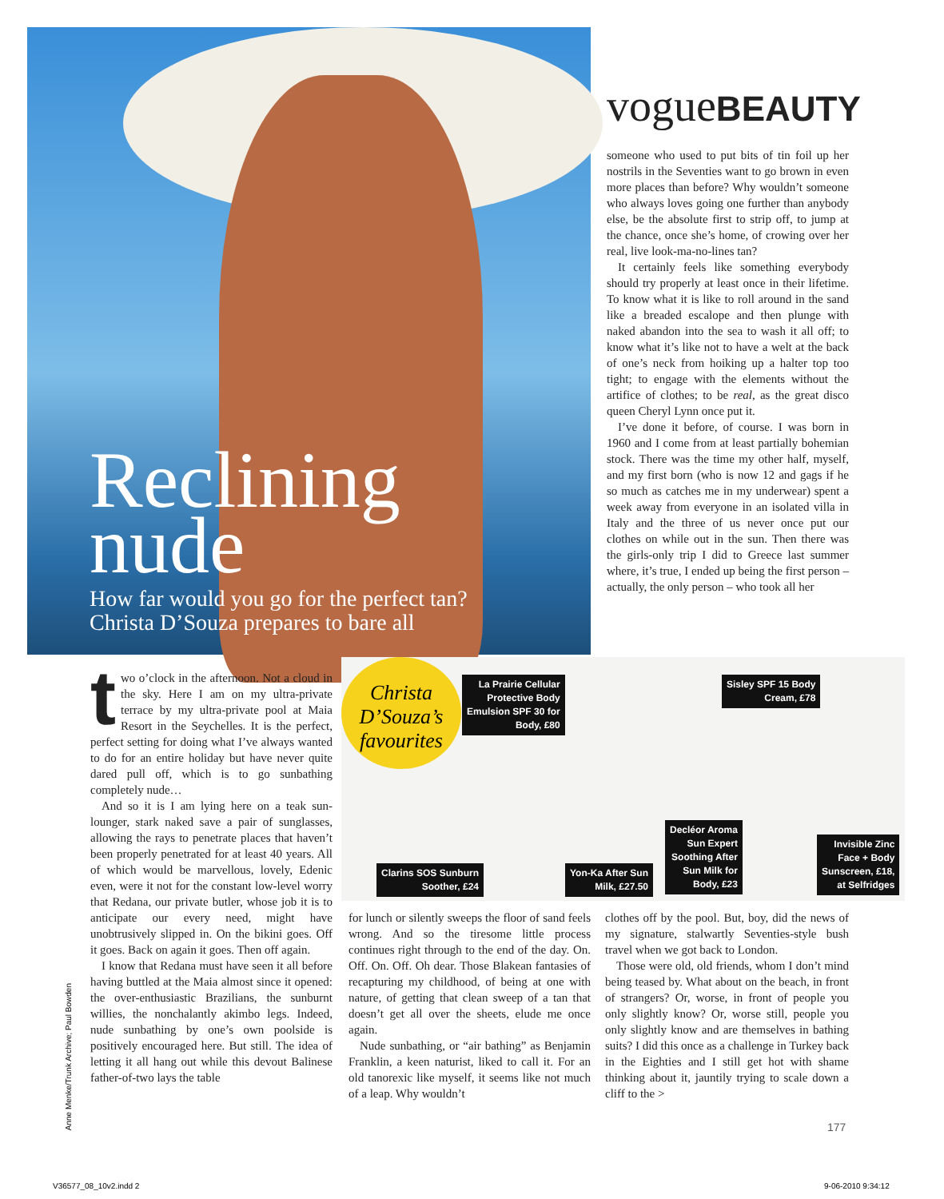Reclining
nude
How far would you go for the perfect tan?
Christa D’Souza prepares to bare all
vogueBEAUTY
someone who used to put bits of tin foil up her nostrils in the Seventies want to go brown in even more places than before? Why wouldn’t someone who always loves going one further than anybody else, be the absolute first to strip off, to jump at the chance, once she’s home, of crowing over her real, live look-ma-no-lines tan?
It certainly feels like something everybody should try properly at least once in their lifetime. To know what it is like to roll around in the sand like a breaded escalope and then plunge with naked abandon into the sea to wash it all off; to know what it’s like not to have a welt at the back of one’s neck from hoiking up a halter top too tight; to engage with the elements without the artifice of clothes; to be real, as the great disco queen Cheryl Lynn once put it.
I’ve done it before, of course. I was born in 1960 and I come from at least partially bohemian stock. There was the time my other half, myself, and my first born (who is now 12 and gags if he so much as catches me in my underwear) spent a week away from everyone in an isolated villa in Italy and the three of us never once put our clothes on while out in the sun. Then there was the girls-only trip I did to Greece last summer where, it’s true, I ended up being the first person – actually, the only person – who took all her
two o’clock in the afternoon. Not a cloud in the sky. Here I am on my ultra-private terrace by my ultra-private pool at Maia Resort in the Seychelles. It is the perfect, perfect setting for doing what I’ve always wanted to do for an entire holiday but have never quite dared pull off, which is to go sunbathing completely nude…
And so it is I am lying here on a teak sun-lounger, stark naked save a pair of sunglasses, allowing the rays to penetrate places that haven’t been properly penetrated for at least 40 years. All of which would be marvellous, lovely, Edenic even, were it not for the constant low-level worry that Redana, our private butler, whose job it is to anticipate our every need, might have unobtrusively slipped in. On the bikini goes. Off it goes. Back on again it goes. Then off again.
I know that Redana must have seen it all before having buttled at the Maia almost since it opened: the over-enthusiastic Brazilians, the sunburnt willies, the nonchalantly akimbo legs. Indeed, nude sunbathing by one’s own poolside is positively encouraged here. But still. The idea of letting it all hang out while this devout Balinese father-of-two lays the table
Christa D’Souza’s favourites
La Prairie Cellular
Protective Body
Emulsion SPF 30 for
Body, £80
Sisley SPF 15 Body
Cream, £78
Clarins SOS Sunburn
Soother, £24
Yon-Ka After Sun
Milk, £27.50
Decléor Aroma
Sun Expert
Soothing After
Sun Milk for
Body, £23
Invisible Zinc
Face + Body
Sunscreen, £18,
at Selfridges
for lunch or silently sweeps the floor of sand feels wrong. And so the tiresome little process continues right through to the end of the day. On. Off. On. Off. Oh dear. Those Blakean fantasies of recapturing my childhood, of being at one with nature, of getting that clean sweep of a tan that doesn’t get all over the sheets, elude me once again.
Nude sunbathing, or “air bathing” as Benjamin Franklin, a keen naturist, liked to call it. For an old tanorexic like myself, it seems like not much of a leap. Why wouldn’t
clothes off by the pool. But, boy, did the news of my signature, stalwartly Seventies-style bush travel when we got back to London.
Those were old, old friends, whom I don’t mind being teased by. What about on the beach, in front of strangers? Or, worse, in front of people you only slightly know? Or, worse still, people you only slightly know and are themselves in bathing suits? I did this once as a challenge in Turkey back in the Eighties and I still get hot with shame thinking about it, jauntily trying to scale down a cliff to the >
Anne Menke/Trunk Archive; Paul Bowden
177
V36577_08_10v2.indd 2 9-06-2010 9:34:12